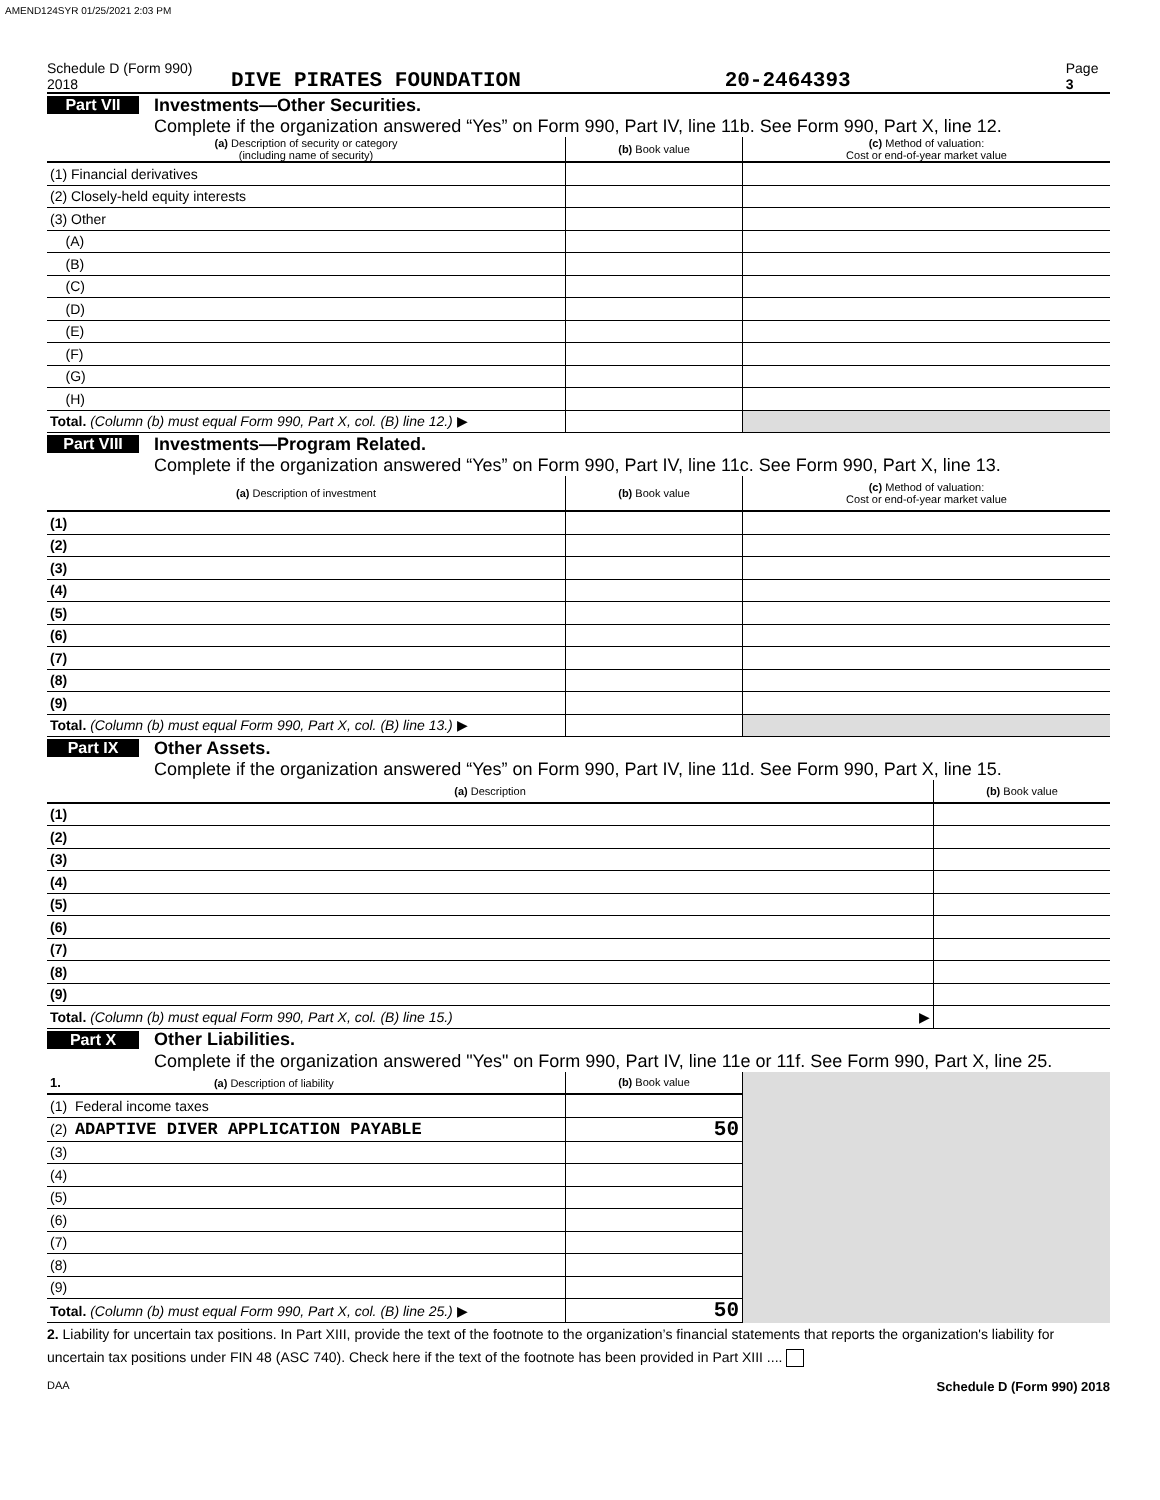AMEND124SYR 01/25/2021 2:03 PM
Schedule D (Form 990) 2018 DIVE PIRATES FOUNDATION 20-2464393 Page 3
Part VII Investments—Other Securities.
Complete if the organization answered “Yes” on Form 990, Part IV, line 11b. See Form 990, Part X, line 12.
| (a) Description of security or category (including name of security) | (b) Book value | (c) Method of valuation: Cost or end-of-year market value |
| --- | --- | --- |
| (1) Financial derivatives | | |
| (2) Closely-held equity interests | | |
| (3) Other | | |
| (A) | | |
| (B) | | |
| (C) | | |
| (D) | | |
| (E) | | |
| (F) | | |
| (G) | | |
| (H) | | |
| Total. (Column (b) must equal Form 990, Part X, col. (B) line 12.) ▶ | | |
Part VIII Investments—Program Related.
Complete if the organization answered “Yes” on Form 990, Part IV, line 11c. See Form 990, Part X, line 13.
| (a) Description of investment | (b) Book value | (c) Method of valuation: Cost or end-of-year market value |
| --- | --- | --- |
| (1) | | |
| (2) | | |
| (3) | | |
| (4) | | |
| (5) | | |
| (6) | | |
| (7) | | |
| (8) | | |
| (9) | | |
| Total. (Column (b) must equal Form 990, Part X, col. (B) line 13.) ▶ | | |
Part IX Other Assets.
Complete if the organization answered “Yes” on Form 990, Part IV, line 11d. See Form 990, Part X, line 15.
| (a) Description | (b) Book value |
| --- | --- |
| (1) | |
| (2) | |
| (3) | |
| (4) | |
| (5) | |
| (6) | |
| (7) | |
| (8) | |
| (9) | |
| Total. (Column (b) must equal Form 990, Part X, col. (B) line 15.) ▶ | |
Part X Other Liabilities.
Complete if the organization answered "Yes" on Form 990, Part IV, line 11e or 11f. See Form 990, Part X, line 25.
| 1. (a) Description of liability | (b) Book value | |
| (1) Federal income taxes | | |
| (2) ADAPTIVE DIVER APPLICATION PAYABLE | 50 | |
| (3) | | |
| (4) | | |
| (5) | | |
| (6) | | |
| (7) | | |
| (8) | | |
| (9) | | |
| Total. (Column (b) must equal Form 990, Part X, col. (B) line 25.) ▶ | 50 | |
2. Liability for uncertain tax positions. In Part XIII, provide the text of the footnote to the organization’s financial statements that reports the organization's liability for uncertain tax positions under FIN 48 (ASC 740). Check here if the text of the footnote has been provided in Part XIII ....
DAA Schedule D (Form 990) 2018